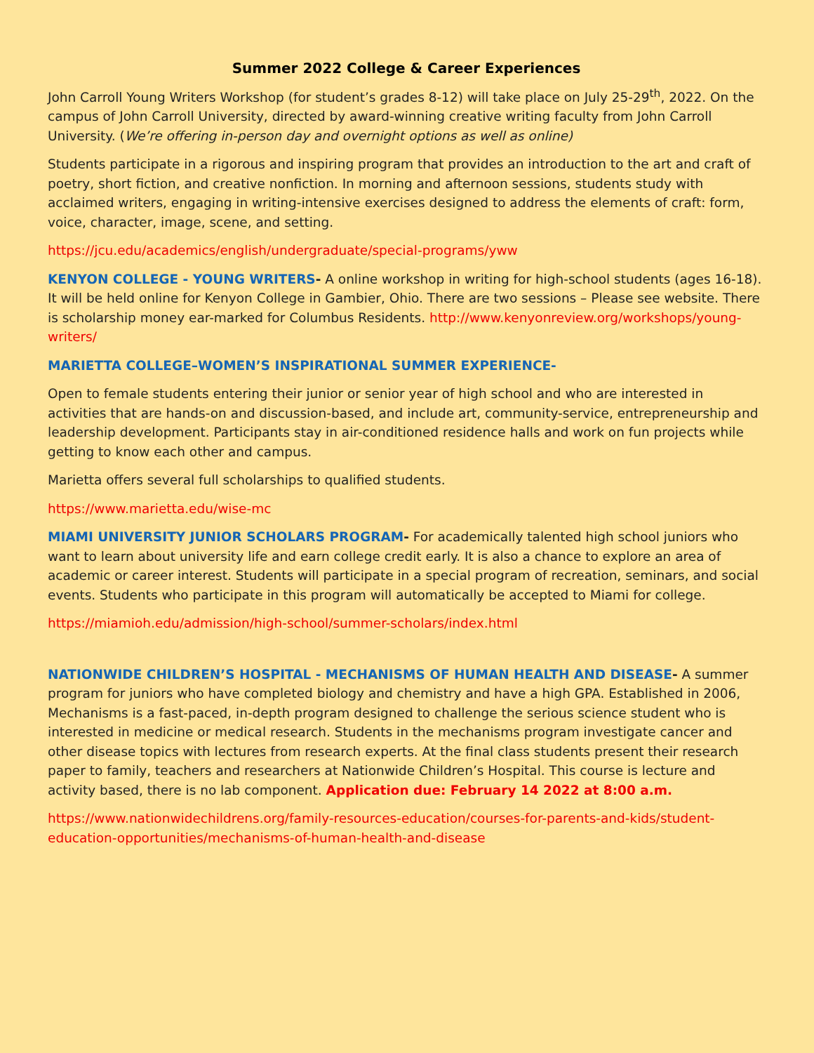Summer 2022 College & Career Experiences
John Carroll Young Writers Workshop (for student’s grades 8-12) will take place on July 25-29<sup>th</sup>, 2022. On the campus of John Carroll University, directed by award-winning creative writing faculty from John Carroll University. (We’re offering in-person day and overnight options as well as online)
Students participate in a rigorous and inspiring program that provides an introduction to the art and craft of poetry, short fiction, and creative nonfiction. In morning and afternoon sessions, students study with acclaimed writers, engaging in writing-intensive exercises designed to address the elements of craft: form, voice, character, image, scene, and setting.
https://jcu.edu/academics/english/undergraduate/special-programs/yww
KENYON COLLEGE - YOUNG WRITERS- A online workshop in writing for high-school students (ages 16-18). It will be held online for Kenyon College in Gambier, Ohio. There are two sessions – Please see website. There is scholarship money ear-marked for Columbus Residents. http://www.kenyonreview.org/workshops/young-writers/
MARIETTA COLLEGE–WOMEN’S INSPIRATIONAL SUMMER EXPERIENCE-
Open to female students entering their junior or senior year of high school and who are interested in activities that are hands-on and discussion-based, and include art, community-service, entrepreneurship and leadership development. Participants stay in air-conditioned residence halls and work on fun projects while getting to know each other and campus.
Marietta offers several full scholarships to qualified students.
https://www.marietta.edu/wise-mc
MIAMI UNIVERSITY JUNIOR SCHOLARS PROGRAM- For academically talented high school juniors who want to learn about university life and earn college credit early. It is also a chance to explore an area of academic or career interest. Students will participate in a special program of recreation, seminars, and social events. Students who participate in this program will automatically be accepted to Miami for college.
https://miamioh.edu/admission/high-school/summer-scholars/index.html
NATIONWIDE CHILDREN’S HOSPITAL - MECHANISMS OF HUMAN HEALTH AND DISEASE- A summer program for juniors who have completed biology and chemistry and have a high GPA. Established in 2006, Mechanisms is a fast-paced, in-depth program designed to challenge the serious science student who is interested in medicine or medical research. Students in the mechanisms program investigate cancer and other disease topics with lectures from research experts. At the final class students present their research paper to family, teachers and researchers at Nationwide Children’s Hospital. This course is lecture and activity based, there is no lab component. Application due: February 14 2022 at 8:00 a.m.
https://www.nationwidechildrens.org/family-resources-education/courses-for-parents-and-kids/student-education-opportunities/mechanisms-of-human-health-and-disease